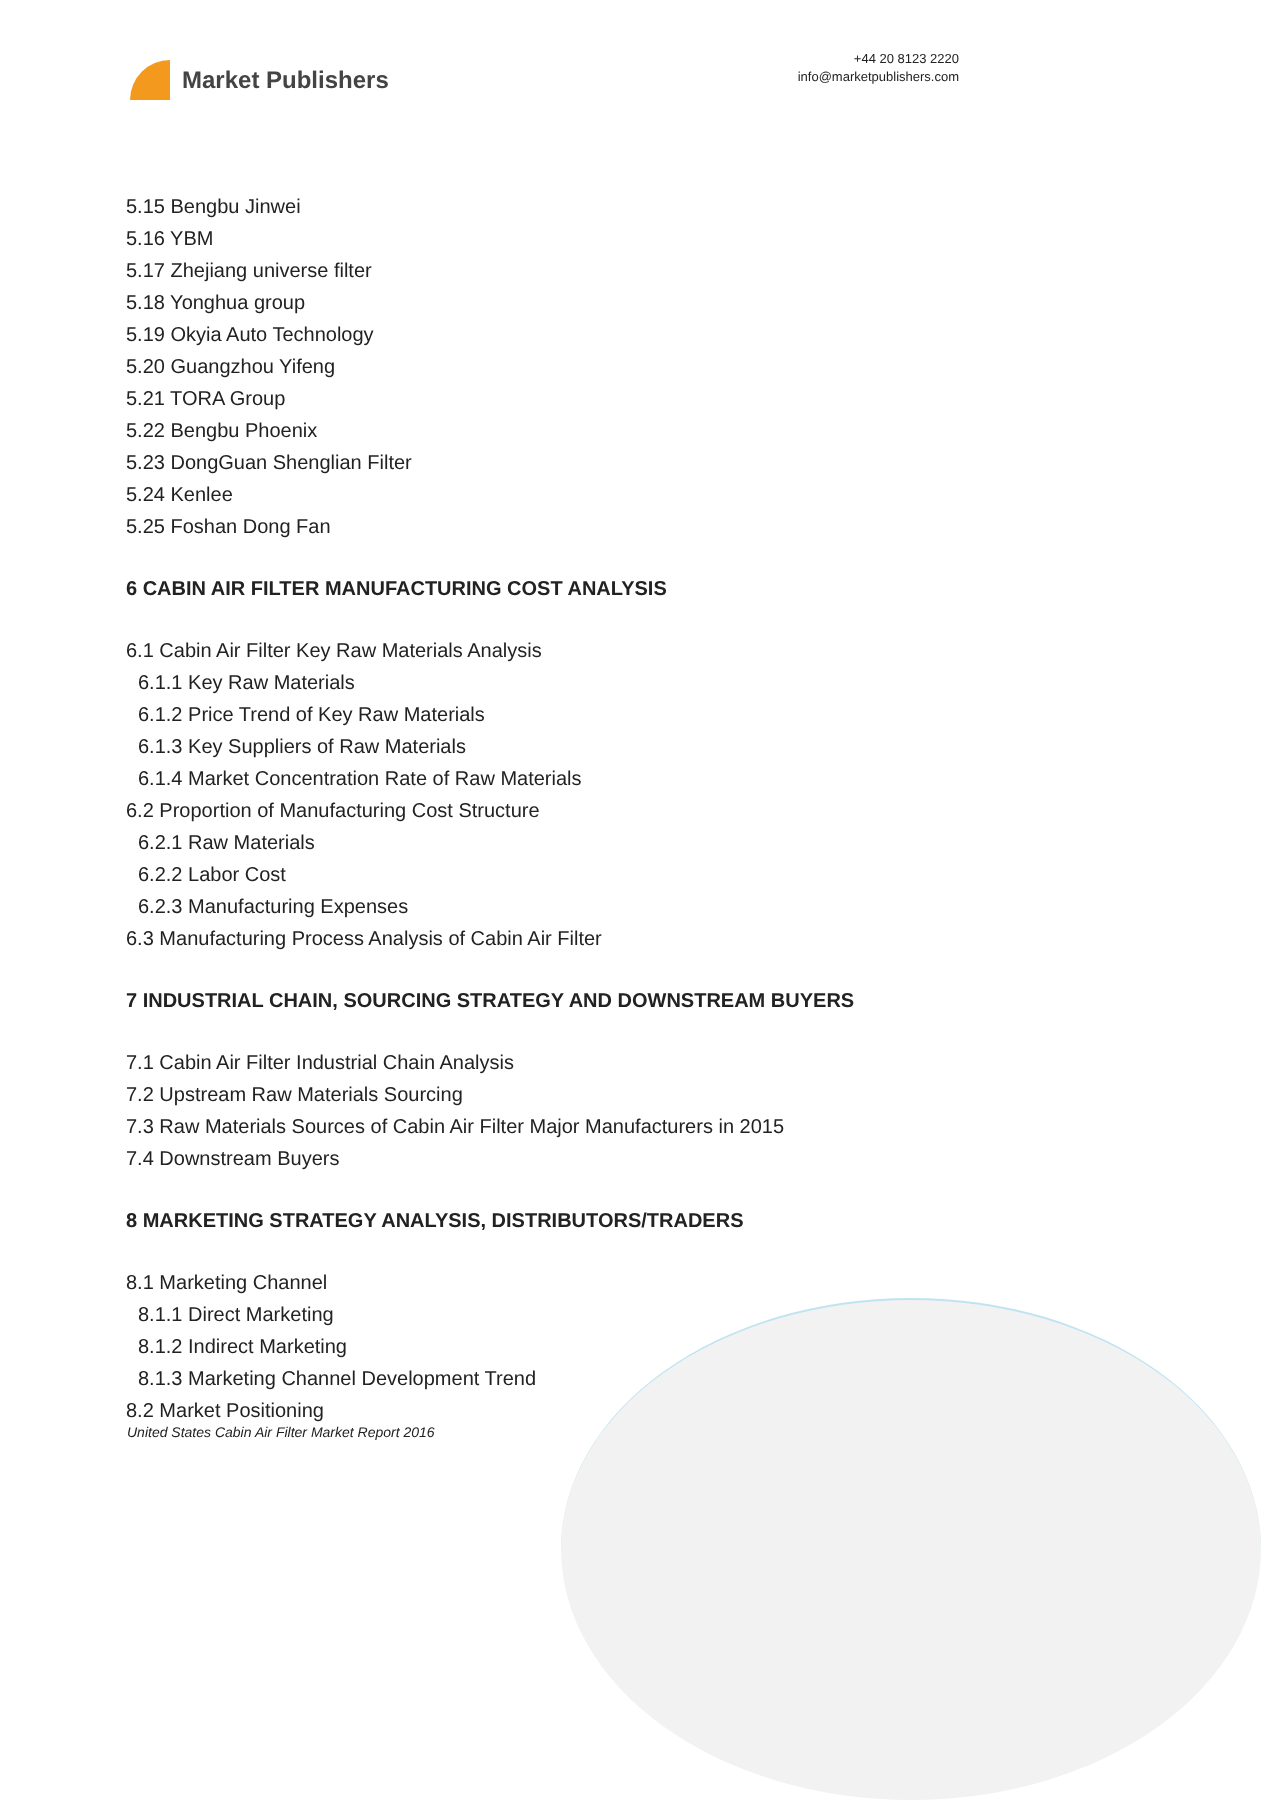Market Publishers
+44 20 8123 2220
info@marketpublishers.com
5.15 Bengbu Jinwei
5.16 YBM
5.17 Zhejiang universe filter
5.18 Yonghua group
5.19 Okyia Auto Technology
5.20 Guangzhou Yifeng
5.21 TORA Group
5.22 Bengbu Phoenix
5.23 DongGuan Shenglian Filter
5.24 Kenlee
5.25 Foshan Dong Fan
6 CABIN AIR FILTER MANUFACTURING COST ANALYSIS
6.1 Cabin Air Filter Key Raw Materials Analysis
6.1.1 Key Raw Materials
6.1.2 Price Trend of Key Raw Materials
6.1.3 Key Suppliers of Raw Materials
6.1.4 Market Concentration Rate of Raw Materials
6.2 Proportion of Manufacturing Cost Structure
6.2.1 Raw Materials
6.2.2 Labor Cost
6.2.3 Manufacturing Expenses
6.3 Manufacturing Process Analysis of Cabin Air Filter
7 INDUSTRIAL CHAIN, SOURCING STRATEGY AND DOWNSTREAM BUYERS
7.1 Cabin Air Filter Industrial Chain Analysis
7.2 Upstream Raw Materials Sourcing
7.3 Raw Materials Sources of Cabin Air Filter Major Manufacturers in 2015
7.4 Downstream Buyers
8 MARKETING STRATEGY ANALYSIS, DISTRIBUTORS/TRADERS
8.1 Marketing Channel
8.1.1 Direct Marketing
8.1.2 Indirect Marketing
8.1.3 Marketing Channel Development Trend
8.2 Market Positioning
United States Cabin Air Filter Market Report 2016